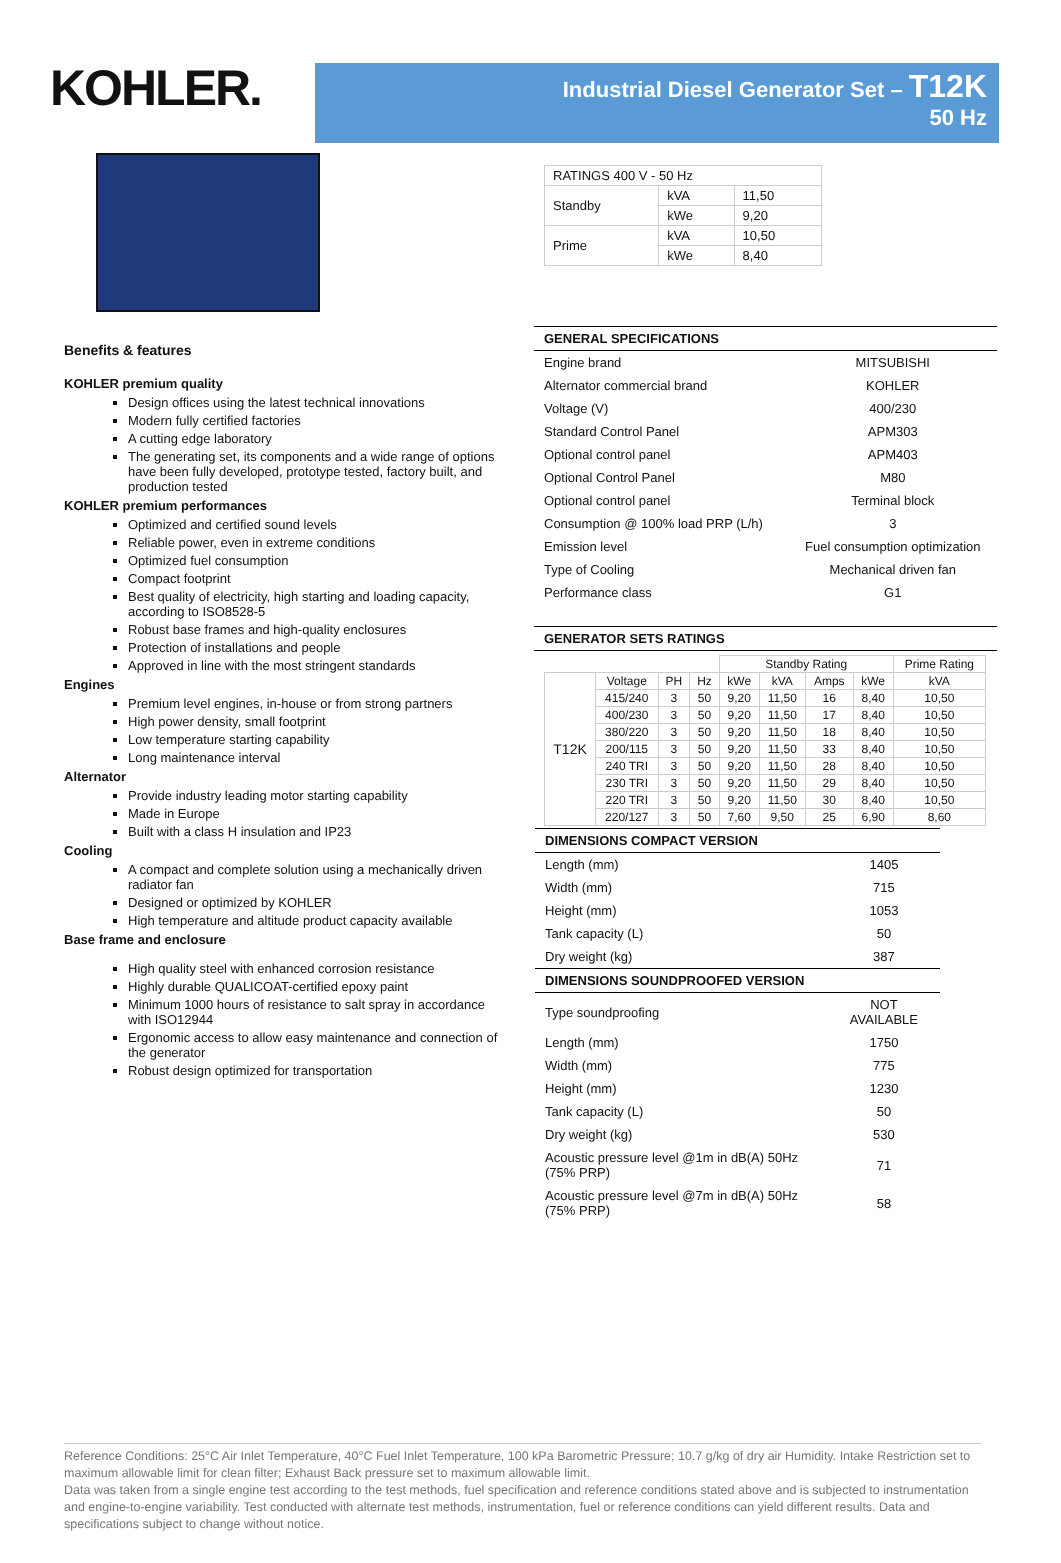KOHLER.
Industrial Diesel Generator Set – T12K
50 Hz
Benefits & features
KOHLER premium quality
Design offices using the latest technical innovations
Modern fully certified factories
A cutting edge laboratory
The generating set, its components and a wide range of options have been fully developed, prototype tested, factory built, and production tested
KOHLER premium performances
Optimized and certified sound levels
Reliable power, even in extreme conditions
Optimized fuel consumption
Compact footprint
Best quality of electricity, high starting and loading capacity, according to ISO8528-5
Robust base frames and high-quality enclosures
Protection of installations and people
Approved in line with the most stringent standards
Engines
Premium level engines, in-house or from strong partners
High power density, small footprint
Low temperature starting capability
Long maintenance interval
Alternator
Provide industry leading motor starting capability
Made in Europe
Built with a class H insulation and IP23
Cooling
A compact and complete solution using a mechanically driven radiator fan
Designed or optimized by KOHLER
High temperature and altitude product capacity available
Base frame and enclosure
High quality steel with enhanced corrosion resistance
Highly durable QUALICOAT-certified epoxy paint
Minimum 1000 hours of resistance to salt spray in accordance with ISO12944
Ergonomic access to allow easy maintenance and connection of the generator
Robust design optimized for transportation
| RATINGS 400 V - 50 Hz | | |
| Standby | kVA | 11,50 |
| | kWe | 9,20 |
| Prime | kVA | 10,50 |
| | kWe | 8,40 |
| GENERAL SPECIFICATIONS | |
| --- | --- |
| Engine brand | MITSUBISHI |
| Alternator commercial brand | KOHLER |
| Voltage (V) | 400/230 |
| Standard Control Panel | APM303 |
| Optional control panel | APM403 |
| Optional Control Panel | M80 |
| Optional control panel | Terminal block |
| Consumption @ 100% load PRP (L/h) | 3 |
| Emission level | Fuel consumption optimization |
| Type of Cooling | Mechanical driven fan |
| Performance class | G1 |
| GENERATOR SETS RATINGS |
| --- |
| | | | | Standby Rating | | | | Prime Rating |
| T12K | Voltage | PH | Hz | kWe | kVA | Amps | kWe | kVA |
| | 415/240 | 3 | 50 | 9,20 | 11,50 | 16 | 8,40 | 10,50 |
| | 400/230 | 3 | 50 | 9,20 | 11,50 | 17 | 8,40 | 10,50 |
| | 380/220 | 3 | 50 | 9,20 | 11,50 | 18 | 8,40 | 10,50 |
| | 200/115 | 3 | 50 | 9,20 | 11,50 | 33 | 8,40 | 10,50 |
| | 240 TRI | 3 | 50 | 9,20 | 11,50 | 28 | 8,40 | 10,50 |
| | 230 TRI | 3 | 50 | 9,20 | 11,50 | 29 | 8,40 | 10,50 |
| | 220 TRI | 3 | 50 | 9,20 | 11,50 | 30 | 8,40 | 10,50 |
| | 220/127 | 3 | 50 | 7,60 | 9,50 | 25 | 6,90 | 8,60 |
| DIMENSIONS COMPACT VERSION | |
| --- | --- |
| Length (mm) | 1405 |
| Width (mm) | 715 |
| Height (mm) | 1053 |
| Tank capacity (L) | 50 |
| Dry weight (kg) | 387 |
| DIMENSIONS SOUNDPROOFED VERSION | |
| Type soundproofing | NOT AVAILABLE |
| Length (mm) | 1750 |
| Width (mm) | 775 |
| Height (mm) | 1230 |
| Tank capacity (L) | 50 |
| Dry weight (kg) | 530 |
| Acoustic pressure level @1m in dB(A) 50Hz (75% PRP) | 71 |
| Acoustic pressure level @7m in dB(A) 50Hz (75% PRP) | 58 |
Reference Conditions: 25°C Air Inlet Temperature, 40°C Fuel Inlet Temperature, 100 kPa Barometric Pressure; 10.7 g/kg of dry air Humidity. Intake Restriction set to maximum allowable limit for clean filter; Exhaust Back pressure set to maximum allowable limit.
Data was taken from a single engine test according to the test methods, fuel specification and reference conditions stated above and is subjected to instrumentation and engine-to-engine variability. Test conducted with alternate test methods, instrumentation, fuel or reference conditions can yield different results. Data and specifications subject to change without notice.